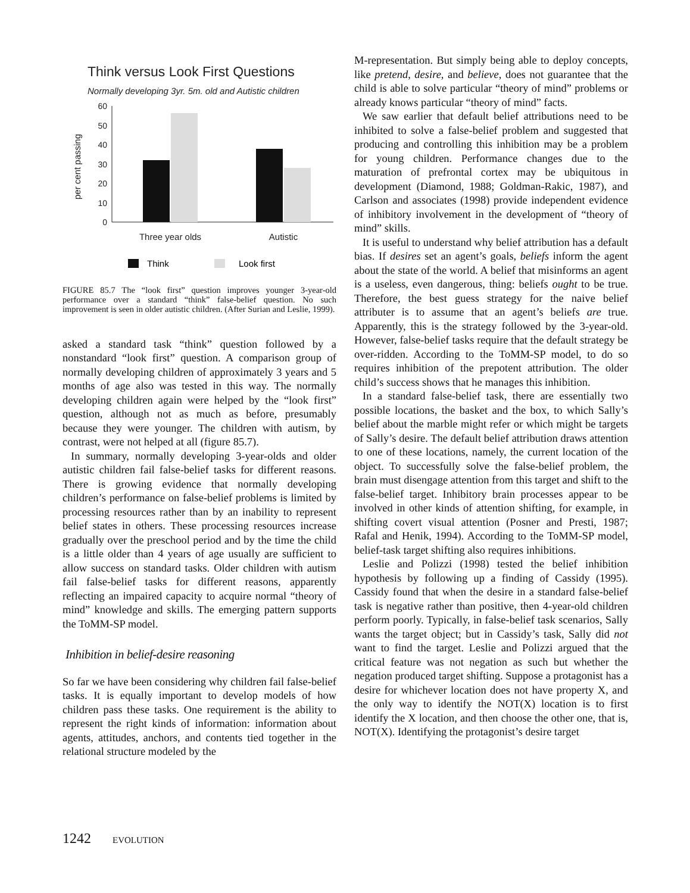Think versus Look First Questions
Normally developing 3yr. 5m. old and Autistic children
60
50
40
30
20
10
0
per cent passing
Three year olds
Autistic
Think
Look first
FIGURE 85.7 The “look first” question improves younger 3-year-old performance over a standard “think” false-belief question. No such improvement is seen in older autistic children. (After Surian and Leslie, 1999).
asked a standard task “think” question followed by a nonstandard “look first” question. A comparison group of normally developing children of approximately 3 years and 5 months of age also was tested in this way. The normally developing children again were helped by the “look first” question, although not as much as before, presumably because they were younger. The children with autism, by contrast, were not helped at all (figure 85.7).
In summary, normally developing 3-year-olds and older autistic children fail false-belief tasks for different reasons. There is growing evidence that normally developing children’s performance on false-belief problems is limited by processing resources rather than by an inability to represent belief states in others. These processing resources increase gradually over the preschool period and by the time the child is a little older than 4 years of age usually are sufficient to allow success on standard tasks. Older children with autism fail false-belief tasks for different reasons, apparently reflecting an impaired capacity to acquire normal “theory of mind” knowledge and skills. The emerging pattern supports the ToMM-SP model.
Inhibition in belief-desire reasoning
So far we have been considering why children fail false-belief tasks. It is equally important to develop models of how children pass these tasks. One requirement is the ability to represent the right kinds of information: information about agents, attitudes, anchors, and contents tied together in the relational structure modeled by the
M-representation. But simply being able to deploy concepts, like pretend, desire, and believe, does not guarantee that the child is able to solve particular “theory of mind” problems or already knows particular “theory of mind” facts.
We saw earlier that default belief attributions need to be inhibited to solve a false-belief problem and suggested that producing and controlling this inhibition may be a problem for young children. Performance changes due to the maturation of prefrontal cortex may be ubiquitous in development (Diamond, 1988; Goldman-Rakic, 1987), and Carlson and associates (1998) provide independent evidence of inhibitory involvement in the development of “theory of mind” skills.
It is useful to understand why belief attribution has a default bias. If desires set an agent’s goals, beliefs inform the agent about the state of the world. A belief that misinforms an agent is a useless, even dangerous, thing: beliefs ought to be true. Therefore, the best guess strategy for the naive belief attributer is to assume that an agent’s beliefs are true. Apparently, this is the strategy followed by the 3-year-old. However, false-belief tasks require that the default strategy be over-ridden. According to the ToMM-SP model, to do so requires inhibition of the prepotent attribution. The older child’s success shows that he manages this inhibition.
In a standard false-belief task, there are essentially two possible locations, the basket and the box, to which Sally’s belief about the marble might refer or which might be targets of Sally’s desire. The default belief attribution draws attention to one of these locations, namely, the current location of the object. To successfully solve the false-belief problem, the brain must disengage attention from this target and shift to the false-belief target. Inhibitory brain processes appear to be involved in other kinds of attention shifting, for example, in shifting covert visual attention (Posner and Presti, 1987; Rafal and Henik, 1994). According to the ToMM-SP model, belief-task target shifting also requires inhibitions.
Leslie and Polizzi (1998) tested the belief inhibition hypothesis by following up a finding of Cassidy (1995). Cassidy found that when the desire in a standard false-belief task is negative rather than positive, then 4-year-old children perform poorly. Typically, in false-belief task scenarios, Sally wants the target object; but in Cassidy’s task, Sally did not want to find the target. Leslie and Polizzi argued that the critical feature was not negation as such but whether the negation produced target shifting. Suppose a protagonist has a desire for whichever location does not have property X, and the only way to identify the NOT(X) location is to first identify the X location, and then choose the other one, that is, NOT(X). Identifying the protagonist’s desire target
1242 EVOLUTION